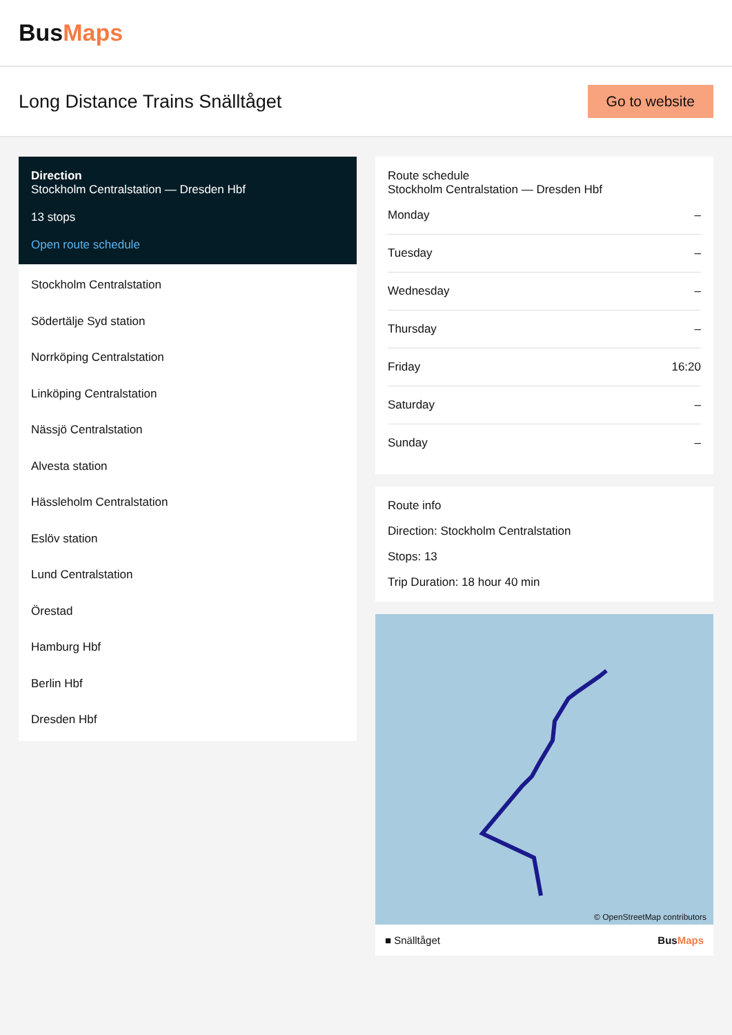BusMaps
Long Distance Trains Snälltåget
Go to website
Direction
Stockholm Centralstation — Dresden Hbf
13 stops
Open route schedule
Stockholm Centralstation
Södertälje Syd station
Norrköping Centralstation
Linköping Centralstation
Nässjö Centralstation
Alvesta station
Hässleholm Centralstation
Eslöv station
Lund Centralstation
Örestad
Hamburg Hbf
Berlin Hbf
Dresden Hbf
Route schedule
Stockholm Centralstation — Dresden Hbf
| Monday | – |
| Tuesday | – |
| Wednesday | – |
| Thursday | – |
| Friday | 16:20 |
| Saturday | – |
| Sunday | – |
Route info
Direction: Stockholm Centralstation
Stops: 13
Trip Duration: 18 hour 40 min
© OpenStreetMap contributors
■ Snälltåget BusMaps